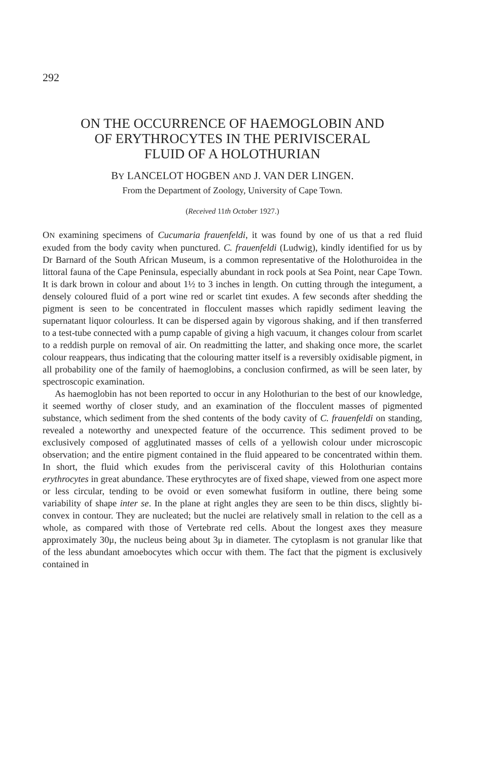292
ON THE OCCURRENCE OF HAEMOGLOBIN AND
OF ERYTHROCYTES IN THE PERIVISCERAL
FLUID OF A HOLOTHURIAN
BY LANCELOT HOGBEN AND J. VAN DER LINGEN.
From the Department of Zoology, University of Cape Town.
(Received 11th October 1927.)
ON examining specimens of Cucumaria frauenfeldi, it was found by one of us that a red fluid exuded from the body cavity when punctured. C. frauenfeldi (Ludwig), kindly identified for us by Dr Barnard of the South African Museum, is a common representative of the Holothuroidea in the littoral fauna of the Cape Peninsula, especially abundant in rock pools at Sea Point, near Cape Town. It is dark brown in colour and about 1½ to 3 inches in length. On cutting through the integument, a densely coloured fluid of a port wine red or scarlet tint exudes. A few seconds after shedding the pigment is seen to be concentrated in flocculent masses which rapidly sediment leaving the supernatant liquor colourless. It can be dispersed again by vigorous shaking, and if then transferred to a test-tube connected with a pump capable of giving a high vacuum, it changes colour from scarlet to a reddish purple on removal of air. On readmitting the latter, and shaking once more, the scarlet colour reappears, thus indicating that the colouring matter itself is a reversibly oxidisable pigment, in all probability one of the family of haemoglobins, a conclusion confirmed, as will be seen later, by spectroscopic examination.
As haemoglobin has not been reported to occur in any Holothurian to the best of our knowledge, it seemed worthy of closer study, and an examination of the flocculent masses of pigmented substance, which sediment from the shed contents of the body cavity of C. frauenfeldi on standing, revealed a noteworthy and unexpected feature of the occurrence. This sediment proved to be exclusively composed of agglutinated masses of cells of a yellowish colour under microscopic observation; and the entire pigment contained in the fluid appeared to be concentrated within them. In short, the fluid which exudes from the perivisceral cavity of this Holothurian contains erythrocytes in great abundance. These erythrocytes are of fixed shape, viewed from one aspect more or less circular, tending to be ovoid or even somewhat fusiform in outline, there being some variability of shape inter se. In the plane at right angles they are seen to be thin discs, slightly bi-convex in contour. They are nucleated; but the nuclei are relatively small in relation to the cell as a whole, as compared with those of Vertebrate red cells. About the longest axes they measure approximately 30μ, the nucleus being about 3μ in diameter. The cytoplasm is not granular like that of the less abundant amoebocytes which occur with them. The fact that the pigment is exclusively contained in